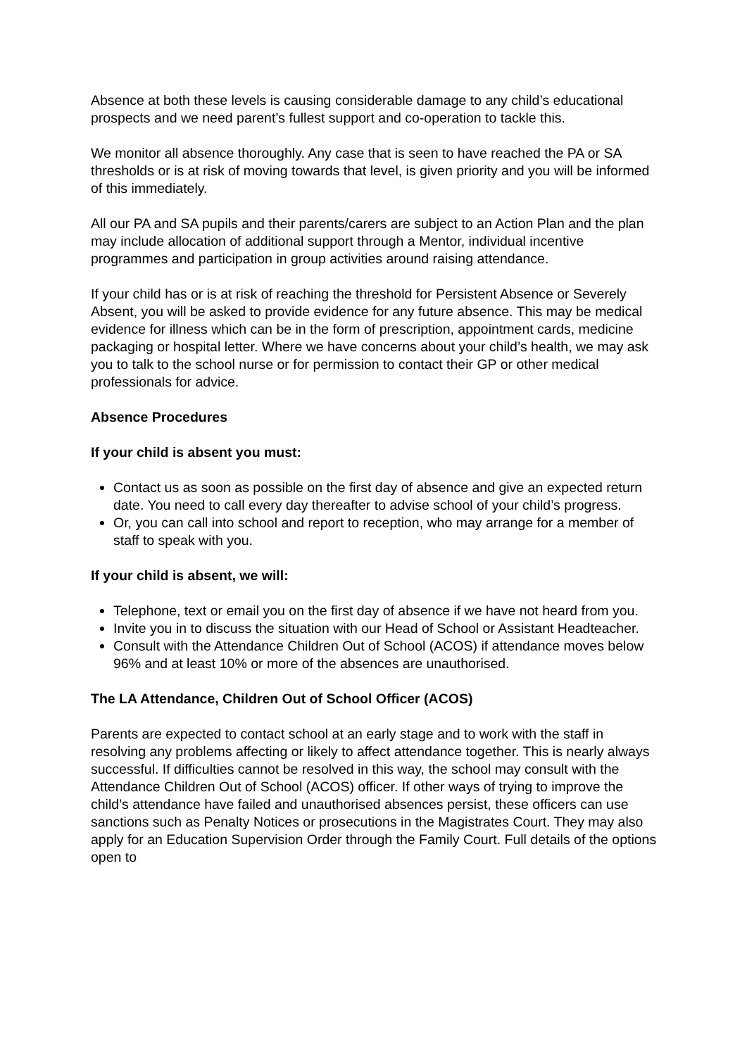Absence at both these levels is causing considerable damage to any child’s educational prospects and we need parent’s fullest support and co-operation to tackle this.
We monitor all absence thoroughly. Any case that is seen to have reached the PA or SA thresholds or is at risk of moving towards that level, is given priority and you will be informed of this immediately.
All our PA and SA pupils and their parents/carers are subject to an Action Plan and the plan may include allocation of additional support through a Mentor, individual incentive programmes and participation in group activities around raising attendance.
If your child has or is at risk of reaching the threshold for Persistent Absence or Severely Absent, you will be asked to provide evidence for any future absence. This may be medical evidence for illness which can be in the form of prescription, appointment cards, medicine packaging or hospital letter. Where we have concerns about your child’s health, we may ask you to talk to the school nurse or for permission to contact their GP or other medical professionals for advice.
Absence Procedures
If your child is absent you must:
Contact us as soon as possible on the first day of absence and give an expected return date. You need to call every day thereafter to advise school of your child’s progress.
Or, you can call into school and report to reception, who may arrange for a member of staff to speak with you.
If your child is absent, we will:
Telephone, text or email you on the first day of absence if we have not heard from you.
Invite you in to discuss the situation with our Head of School or Assistant Headteacher.
Consult with the Attendance Children Out of School (ACOS) if attendance moves below 96% and at least 10% or more of the absences are unauthorised.
The LA Attendance, Children Out of School Officer (ACOS)
Parents are expected to contact school at an early stage and to work with the staff in resolving any problems affecting or likely to affect attendance together. This is nearly always successful. If difficulties cannot be resolved in this way, the school may consult with the Attendance Children Out of School (ACOS) officer. If other ways of trying to improve the child’s attendance have failed and unauthorised absences persist, these officers can use sanctions such as Penalty Notices or prosecutions in the Magistrates Court. They may also apply for an Education Supervision Order through the Family Court. Full details of the options open to